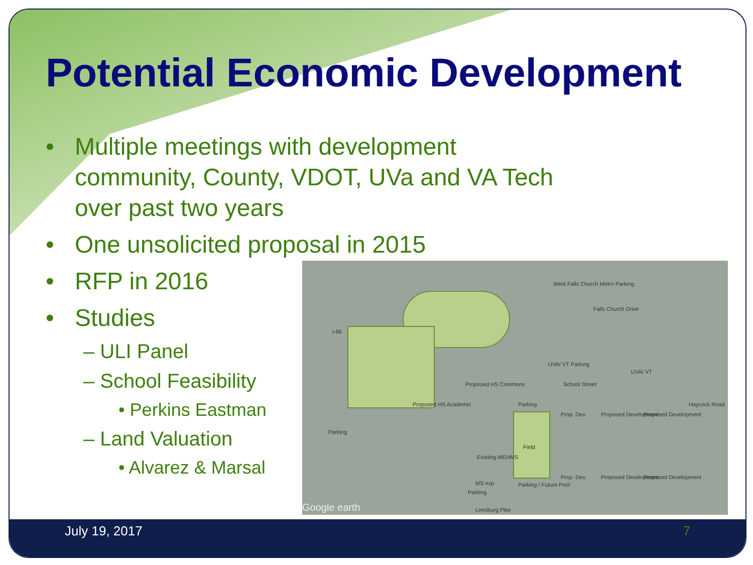Potential Economic Development
• Multiple meetings with development
community, County, VDOT, UVa and VA Tech
over past two years
• One unsolicited proposal in 2015
• RFP in 2016
• Studies
– ULI Panel
– School Feasibility
• Perkins Eastman
– Land Valuation
• Alvarez & Marsal
West Falls Church Metro Parking
Falls Church Drive
I-66
UVA/ VT Parking
UVA/ VT
School Street
Proposed HS Commons
Proposed HS Academic Parking
Prop. Dev. Proposed Development Proposed Development
Haycock Road
Parking
Field
Existing MEHMS
MS exp Parking / Future Pool
Prop. Dev. Proposed Development Proposed Development
Parking
Google earth Leesburg Pike
July 19, 2017 7